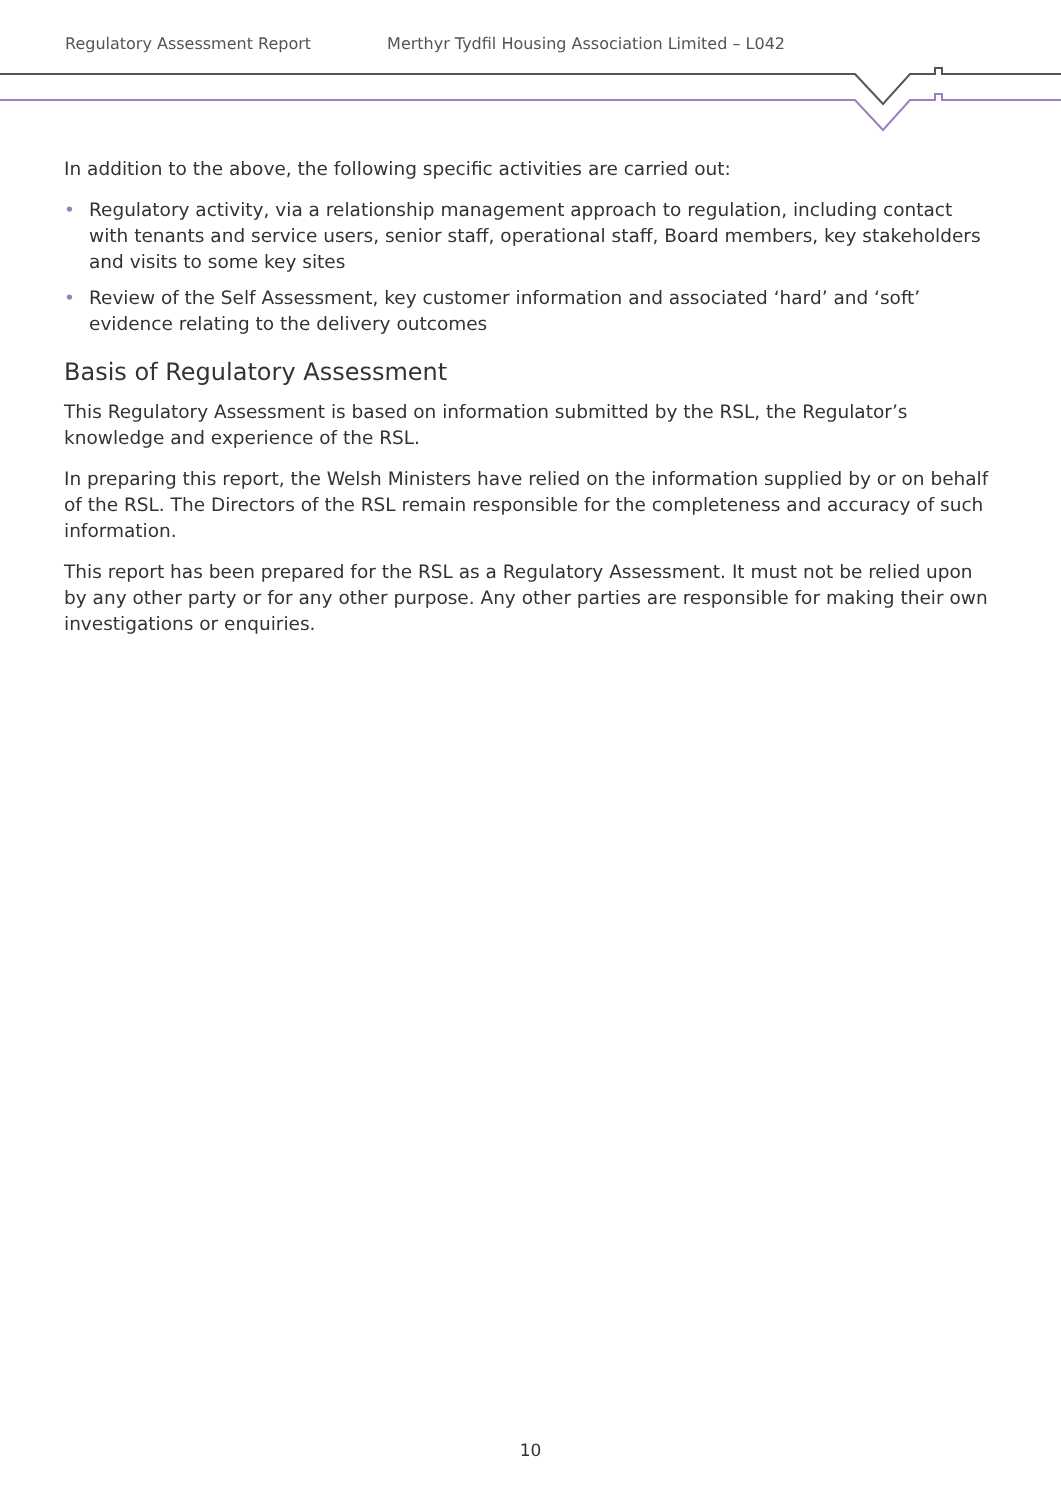Regulatory Assessment Report Merthyr Tydfil Housing Association Limited – L042
In addition to the above, the following specific activities are carried out:
• Regulatory activity, via a relationship management approach to regulation, including contact with tenants and service users, senior staff, operational staff, Board members, key stakeholders and visits to some key sites
• Review of the Self Assessment, key customer information and associated ‘hard’ and ‘soft’ evidence relating to the delivery outcomes
Basis of Regulatory Assessment
This Regulatory Assessment is based on information submitted by the RSL, the Regulator’s knowledge and experience of the RSL.
In preparing this report, the Welsh Ministers have relied on the information supplied by or on behalf of the RSL. The Directors of the RSL remain responsible for the completeness and accuracy of such information.
This report has been prepared for the RSL as a Regulatory Assessment. It must not be relied upon by any other party or for any other purpose. Any other parties are responsible for making their own investigations or enquiries.
10